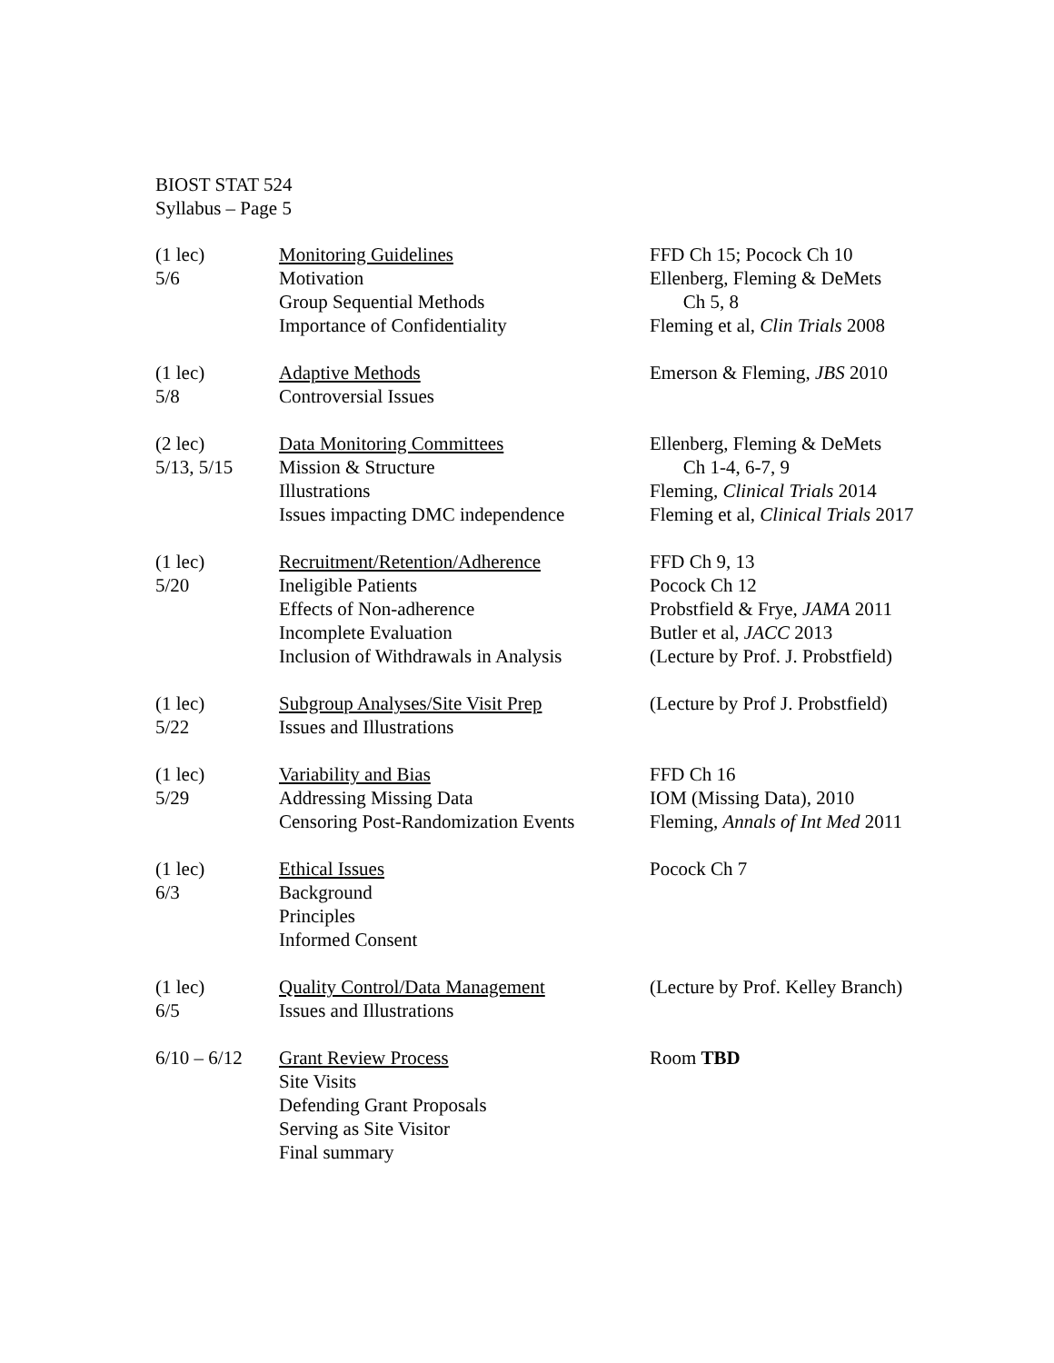BIOST STAT 524
Syllabus – Page 5
| (1 lec) 5/6 | Monitoring Guidelines Motivation Group Sequential Methods Importance of Confidentiality | FFD Ch 15; Pocock Ch 10 Ellenberg, Fleming & DeMets Ch 5, 8 Fleming et al, Clin Trials 2008 |
| (1 lec) 5/8 | Adaptive Methods Controversial Issues | Emerson & Fleming, JBS 2010 |
| (2 lec) 5/13, 5/15 | Data Monitoring Committees Mission & Structure Illustrations Issues impacting DMC independence | Ellenberg, Fleming & DeMets Ch 1-4, 6-7, 9 Fleming, Clinical Trials 2014 Fleming et al, Clinical Trials 2017 |
| (1 lec) 5/20 | Recruitment/Retention/Adherence Ineligible Patients Effects of Non-adherence Incomplete Evaluation Inclusion of Withdrawals in Analysis | FFD Ch 9, 13 Pocock Ch 12 Probstfield & Frye, JAMA 2011 Butler et al, JACC 2013 (Lecture by Prof. J. Probstfield) |
| (1 lec) 5/22 | Subgroup Analyses/Site Visit Prep Issues and Illustrations | (Lecture by Prof J. Probstfield) |
| (1 lec) 5/29 | Variability and Bias Addressing Missing Data Censoring Post-Randomization Events | FFD Ch 16 IOM (Missing Data), 2010 Fleming, Annals of Int Med 2011 |
| (1 lec) 6/3 | Ethical Issues Background Principles Informed Consent | Pocock Ch 7 |
| (1 lec) 6/5 | Quality Control/Data Management Issues and Illustrations | (Lecture by Prof. Kelley Branch) |
| 6/10 – 6/12 | Grant Review Process Site Visits Defending Grant Proposals Serving as Site Visitor Final summary | Room TBD |